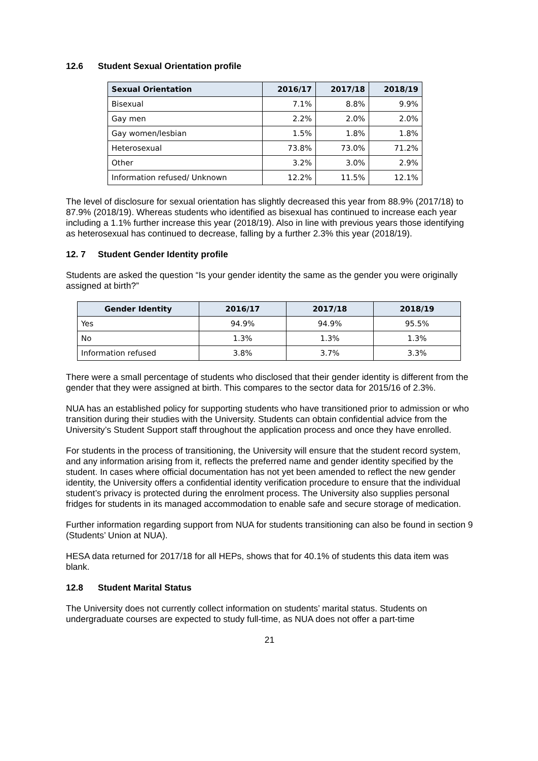12.6 Student Sexual Orientation profile
| Sexual Orientation | 2016/17 | 2017/18 | 2018/19 |
| --- | --- | --- | --- |
| Bisexual | 7.1% | 8.8% | 9.9% |
| Gay men | 2.2% | 2.0% | 2.0% |
| Gay women/lesbian | 1.5% | 1.8% | 1.8% |
| Heterosexual | 73.8% | 73.0% | 71.2% |
| Other | 3.2% | 3.0% | 2.9% |
| Information refused/ Unknown | 12.2% | 11.5% | 12.1% |
The level of disclosure for sexual orientation has slightly decreased this year from 88.9% (2017/18) to 87.9% (2018/19). Whereas students who identified as bisexual has continued to increase each year including a 1.1% further increase this year (2018/19). Also in line with previous years those identifying as heterosexual has continued to decrease, falling by a further 2.3% this year (2018/19).
12. 7 Student Gender Identity profile
Students are asked the question “Is your gender identity the same as the gender you were originally assigned at birth?”
| Gender Identity | 2016/17 | 2017/18 | 2018/19 |
| --- | --- | --- | --- |
| Yes | 94.9% | 94.9% | 95.5% |
| No | 1.3% | 1.3% | 1.3% |
| Information refused | 3.8% | 3.7% | 3.3% |
There were a small percentage of students who disclosed that their gender identity is different from the gender that they were assigned at birth. This compares to the sector data for 2015/16 of 2.3%.
NUA has an established policy for supporting students who have transitioned prior to admission or who transition during their studies with the University. Students can obtain confidential advice from the University’s Student Support staff throughout the application process and once they have enrolled.
For students in the process of transitioning, the University will ensure that the student record system, and any information arising from it, reflects the preferred name and gender identity specified by the student. In cases where official documentation has not yet been amended to reflect the new gender identity, the University offers a confidential identity verification procedure to ensure that the individual student’s privacy is protected during the enrolment process. The University also supplies personal fridges for students in its managed accommodation to enable safe and secure storage of medication.
Further information regarding support from NUA for students transitioning can also be found in section 9 (Students’ Union at NUA).
HESA data returned for 2017/18 for all HEPs, shows that for 40.1% of students this data item was blank.
12.8 Student Marital Status
The University does not currently collect information on students’ marital status. Students on undergraduate courses are expected to study full-time, as NUA does not offer a part-time
21